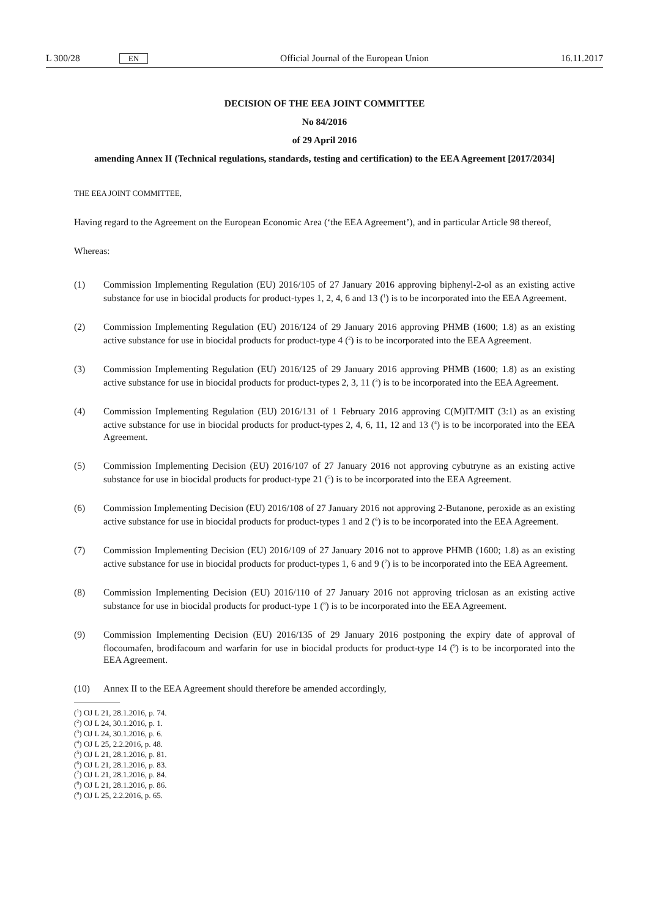L 300/28 EN Official Journal of the European Union 16.11.2017
DECISION OF THE EEA JOINT COMMITTEE
No 84/2016
of 29 April 2016
amending Annex II (Technical regulations, standards, testing and certification) to the EEA Agreement [2017/2034]
THE EEA JOINT COMMITTEE,
Having regard to the Agreement on the European Economic Area (‘the EEA Agreement’), and in particular Article 98 thereof,
Whereas:
(1) Commission Implementing Regulation (EU) 2016/105 of 27 January 2016 approving biphenyl-2-ol as an existing active substance for use in biocidal products for product-types 1, 2, 4, 6 and 13 (<sup>1</sup>) is to be incorporated into the EEA Agreement.
(2) Commission Implementing Regulation (EU) 2016/124 of 29 January 2016 approving PHMB (1600; 1.8) as an existing active substance for use in biocidal products for product-type 4 (<sup>2</sup>) is to be incorporated into the EEA Agreement.
(3) Commission Implementing Regulation (EU) 2016/125 of 29 January 2016 approving PHMB (1600; 1.8) as an existing active substance for use in biocidal products for product-types 2, 3, 11 (<sup>3</sup>) is to be incorporated into the EEA Agreement.
(4) Commission Implementing Regulation (EU) 2016/131 of 1 February 2016 approving C(M)IT/MIT (3:1) as an existing active substance for use in biocidal products for product-types 2, 4, 6, 11, 12 and 13 (<sup>4</sup>) is to be incorporated into the EEA Agreement.
(5) Commission Implementing Decision (EU) 2016/107 of 27 January 2016 not approving cybutryne as an existing active substance for use in biocidal products for product-type 21 (<sup>5</sup>) is to be incorporated into the EEA Agreement.
(6) Commission Implementing Decision (EU) 2016/108 of 27 January 2016 not approving 2-Butanone, peroxide as an existing active substance for use in biocidal products for product-types 1 and 2 (<sup>6</sup>) is to be incorporated into the EEA Agreement.
(7) Commission Implementing Decision (EU) 2016/109 of 27 January 2016 not to approve PHMB (1600; 1.8) as an existing active substance for use in biocidal products for product-types 1, 6 and 9 (<sup>7</sup>) is to be incorporated into the EEA Agreement.
(8) Commission Implementing Decision (EU) 2016/110 of 27 January 2016 not approving triclosan as an existing active substance for use in biocidal products for product-type 1 (<sup>8</sup>) is to be incorporated into the EEA Agreement.
(9) Commission Implementing Decision (EU) 2016/135 of 29 January 2016 postponing the expiry date of approval of flocoumafen, brodifacoum and warfarin for use in biocidal products for product-type 14 (<sup>9</sup>) is to be incorporated into the EEA Agreement.
(10) Annex II to the EEA Agreement should therefore be amended accordingly,
(<sup>1</sup>) OJ L 21, 28.1.2016, p. 74.
(<sup>2</sup>) OJ L 24, 30.1.2016, p. 1.
(<sup>3</sup>) OJ L 24, 30.1.2016, p. 6.
(<sup>4</sup>) OJ L 25, 2.2.2016, p. 48.
(<sup>5</sup>) OJ L 21, 28.1.2016, p. 81.
(<sup>6</sup>) OJ L 21, 28.1.2016, p. 83.
(<sup>7</sup>) OJ L 21, 28.1.2016, p. 84.
(<sup>8</sup>) OJ L 21, 28.1.2016, p. 86.
(<sup>9</sup>) OJ L 25, 2.2.2016, p. 65.